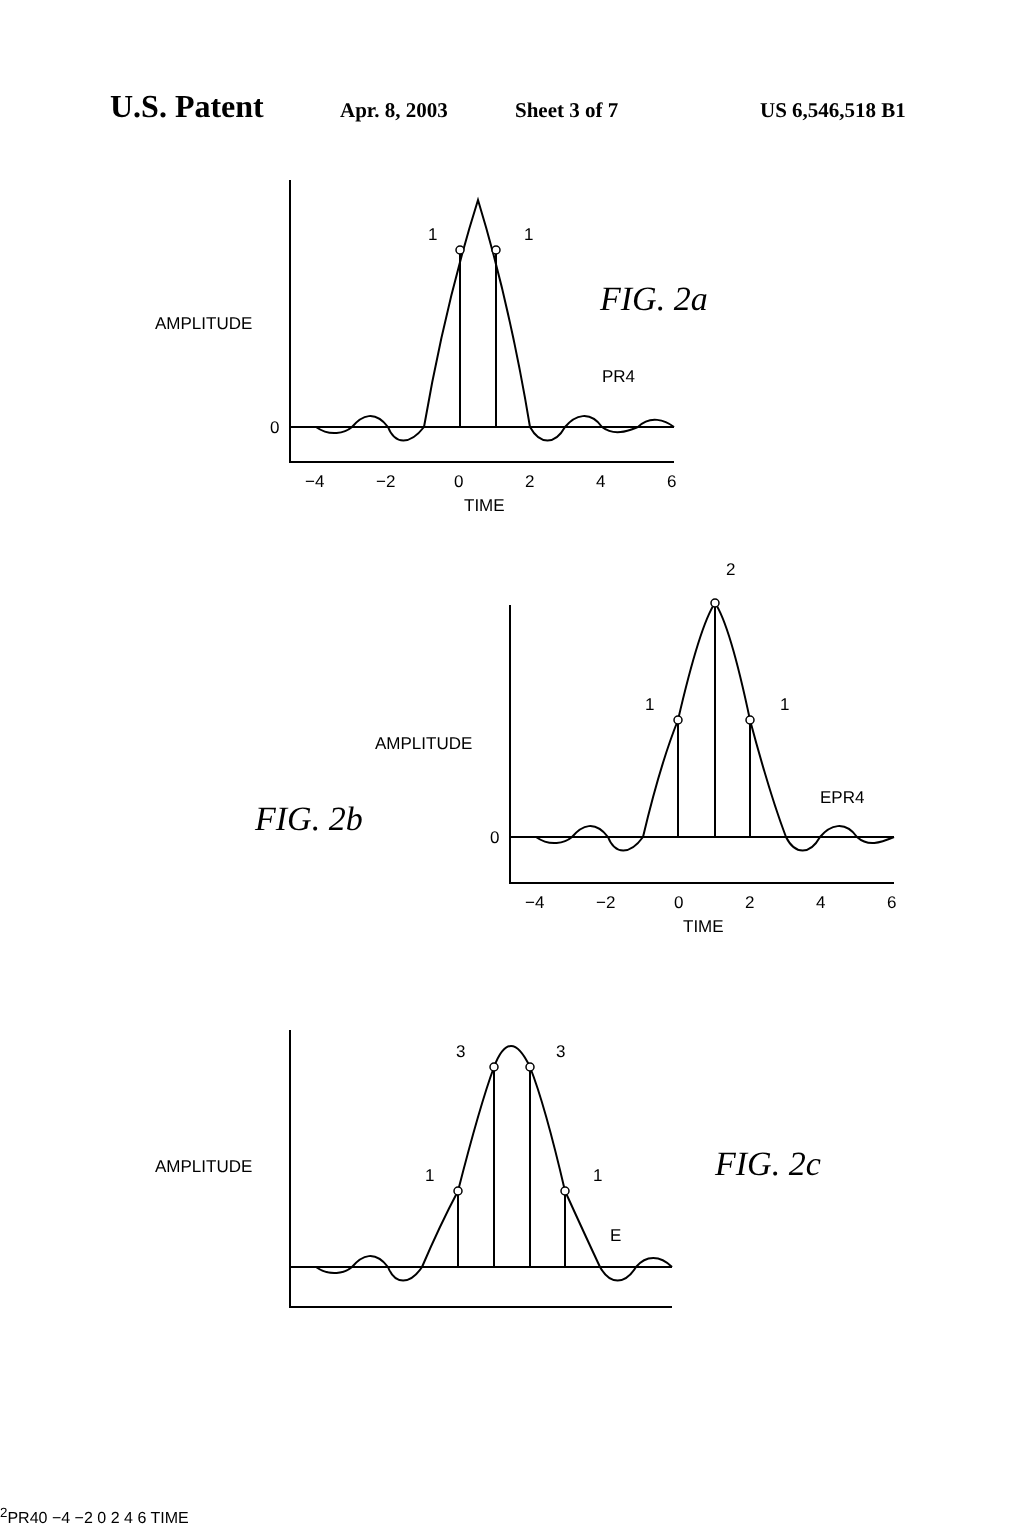U.S. Patent Apr. 8, 2003 Sheet 3 of 7 US 6,546,518 B1
1
1
AMPLITUDE
0
−4
−2
0
2
4
6
TIME
FIG. 2a
PR4
2
1
1
AMPLITUDE
FIG. 2b
EPR4
0
−4
−2
0
2
4
6
TIME
3
3
1
1
AMPLITUDE
FIG. 2c
E2PR4
0
−4
−2
0
2
4
6
TIME